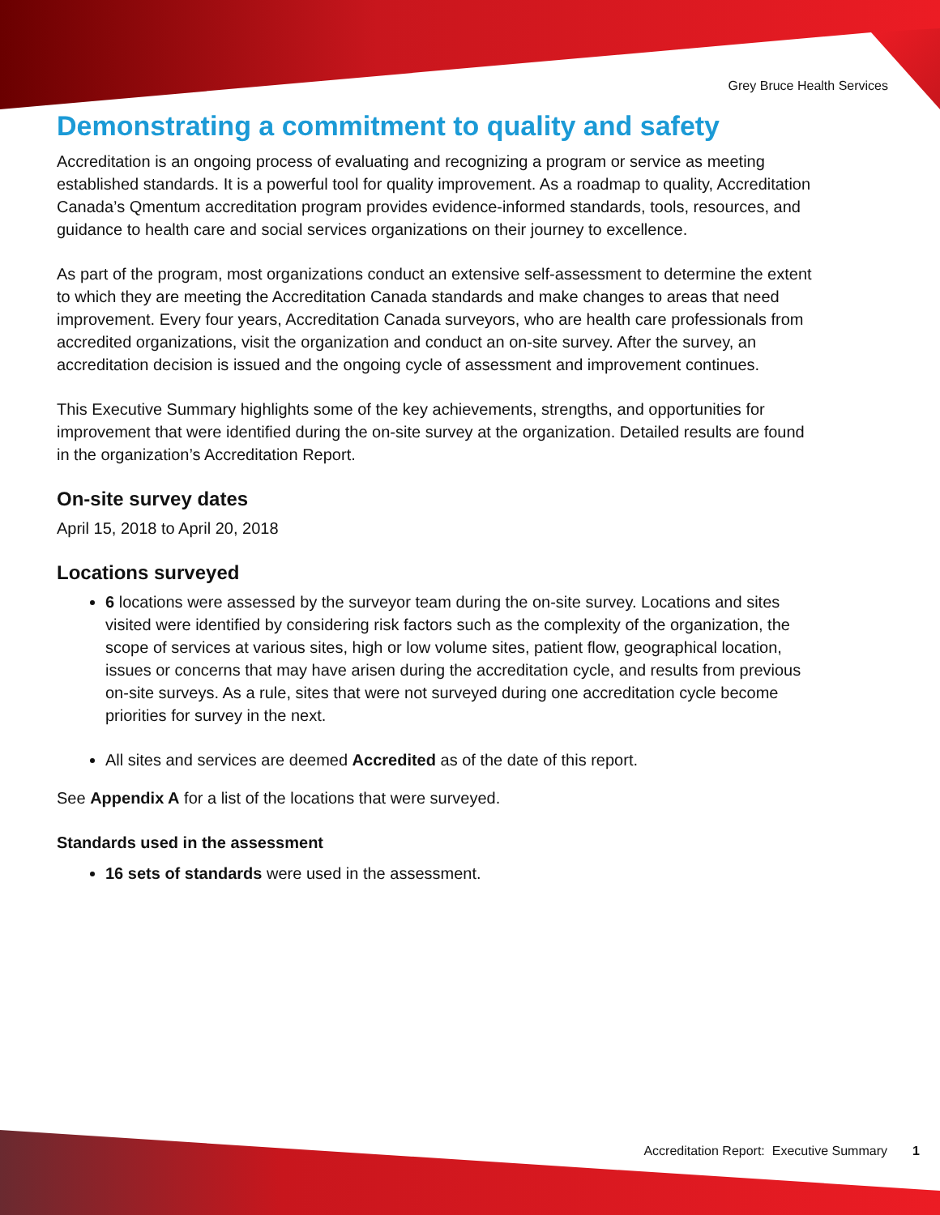Grey Bruce Health Services
Demonstrating a commitment to quality and safety
Accreditation is an ongoing process of evaluating and recognizing a program or service as meeting established standards. It is a powerful tool for quality improvement. As a roadmap to quality, Accreditation Canada’s Qmentum accreditation program provides evidence-informed standards, tools, resources, and guidance to health care and social services organizations on their journey to excellence.
As part of the program, most organizations conduct an extensive self-assessment to determine the extent to which they are meeting the Accreditation Canada standards and make changes to areas that need improvement. Every four years, Accreditation Canada surveyors, who are health care professionals from accredited organizations, visit the organization and conduct an on-site survey. After the survey, an accreditation decision is issued and the ongoing cycle of assessment and improvement continues.
This Executive Summary highlights some of the key achievements, strengths, and opportunities for improvement that were identified during the on-site survey at the organization. Detailed results are found in the organization’s Accreditation Report.
On-site survey dates
April 15, 2018 to April 20, 2018
Locations surveyed
6 locations were assessed by the surveyor team during the on-site survey. Locations and sites visited were identified by considering risk factors such as the complexity of the organization, the scope of services at various sites, high or low volume sites, patient flow, geographical location, issues or concerns that may have arisen during the accreditation cycle, and results from previous on-site surveys. As a rule, sites that were not surveyed during one accreditation cycle become priorities for survey in the next.
All sites and services are deemed Accredited as of the date of this report.
See Appendix A for a list of the locations that were surveyed.
Standards used in the assessment
16 sets of standards were used in the assessment.
Accreditation Report: Executive Summary 1